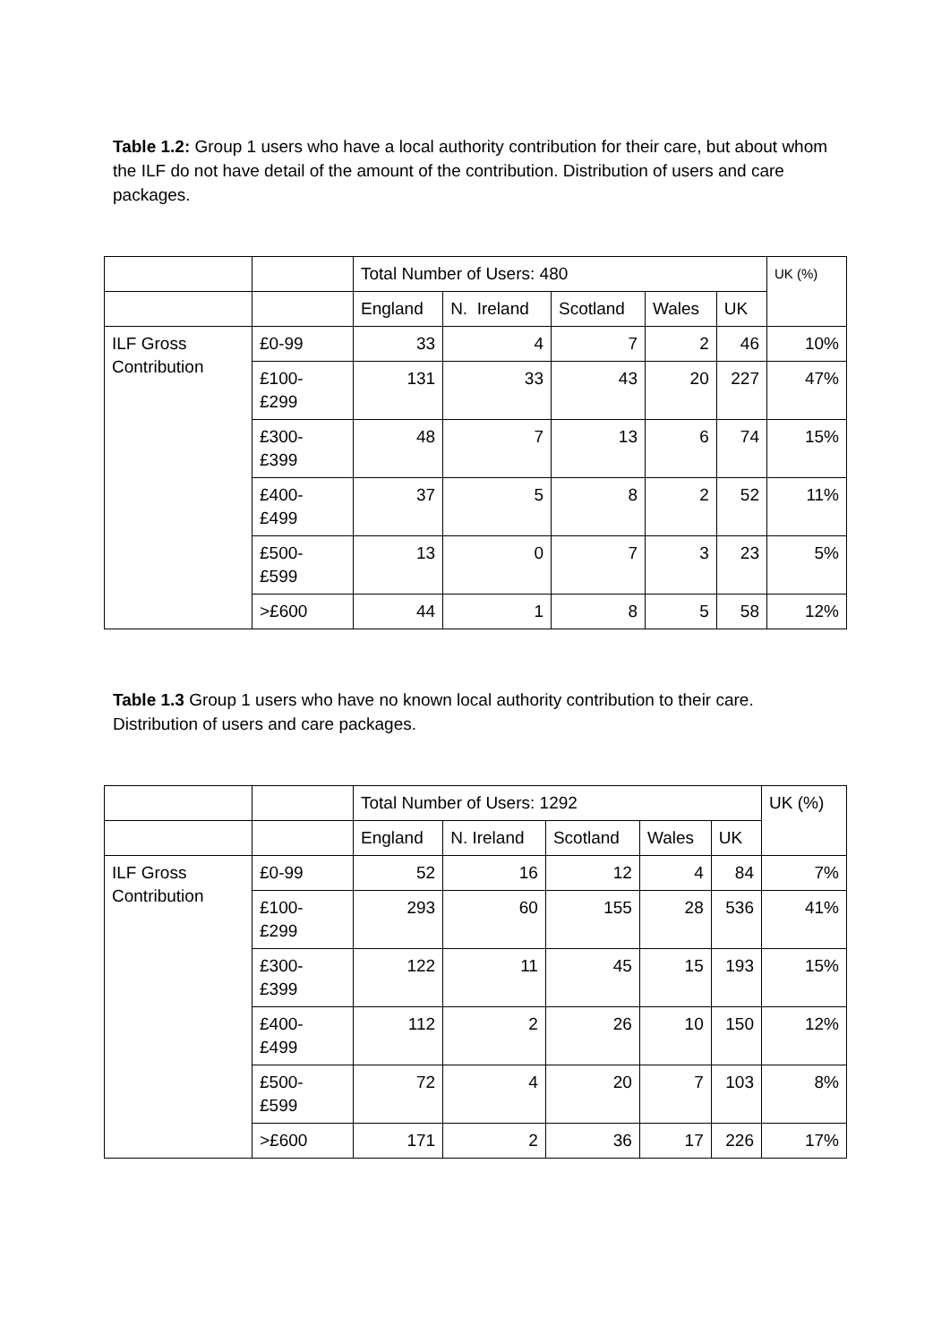Table 1.2: Group 1 users who have a local authority contribution for their care, but about whom the ILF do not have detail of the amount of the contribution. Distribution of users and care packages.
| | | Total Number of Users: 480 | | | | | UK (%) |
| --- | --- | --- | --- | --- | --- | --- | --- |
| | | England | N. Ireland | Scotland | Wales | UK | |
| ILF Gross Contribution | £0-99 | 33 | 4 | 7 | 2 | 46 | 10% |
| | £100- £299 | 131 | 33 | 43 | 20 | 227 | 47% |
| | £300- £399 | 48 | 7 | 13 | 6 | 74 | 15% |
| | £400- £499 | 37 | 5 | 8 | 2 | 52 | 11% |
| | £500- £599 | 13 | 0 | 7 | 3 | 23 | 5% |
| | >£600 | 44 | 1 | 8 | 5 | 58 | 12% |
Table 1.3 Group 1 users who have no known local authority contribution to their care. Distribution of users and care packages.
| | | Total Number of Users: 1292 | | | | | UK (%) |
| --- | --- | --- | --- | --- | --- | --- | --- |
| | | England | N. Ireland | Scotland | Wales | UK | |
| ILF Gross Contribution | £0-99 | 52 | 16 | 12 | 4 | 84 | 7% |
| | £100- £299 | 293 | 60 | 155 | 28 | 536 | 41% |
| | £300- £399 | 122 | 11 | 45 | 15 | 193 | 15% |
| | £400- £499 | 112 | 2 | 26 | 10 | 150 | 12% |
| | £500- £599 | 72 | 4 | 20 | 7 | 103 | 8% |
| | >£600 | 171 | 2 | 36 | 17 | 226 | 17% |